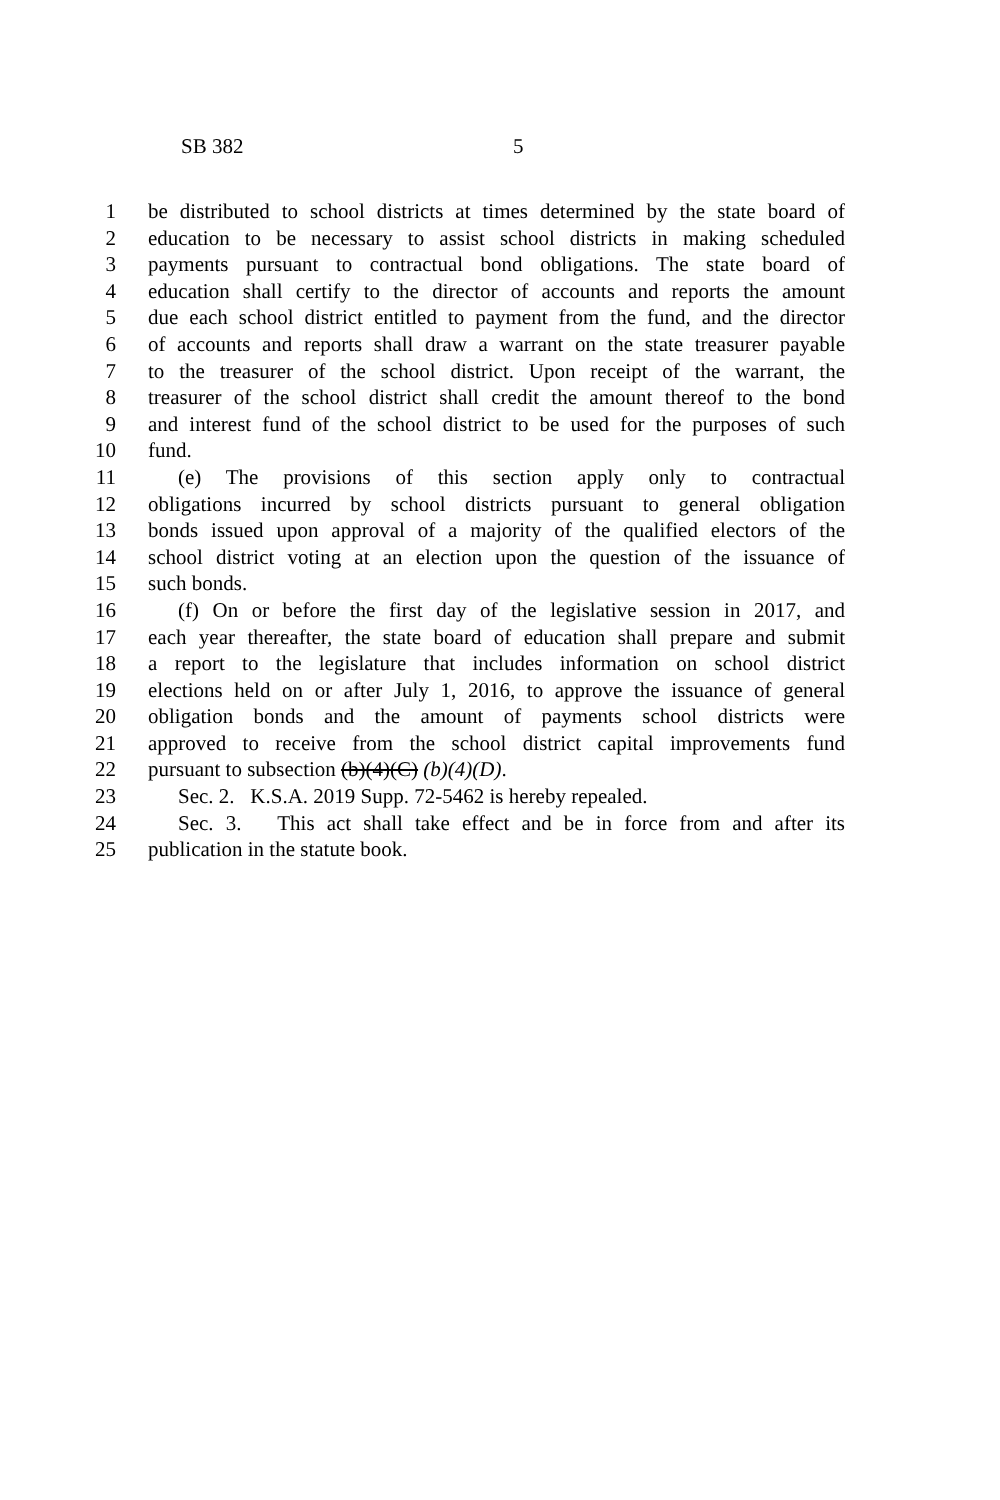SB 382 5
1 be distributed to school districts at times determined by the state board of
2 education to be necessary to assist school districts in making scheduled
3 payments pursuant to contractual bond obligations. The state board of
4 education shall certify to the director of accounts and reports the amount
5 due each school district entitled to payment from the fund, and the director
6 of accounts and reports shall draw a warrant on the state treasurer payable
7 to the treasurer of the school district. Upon receipt of the warrant, the
8 treasurer of the school district shall credit the amount thereof to the bond
9 and interest fund of the school district to be used for the purposes of such
10 fund.
11 (e) The provisions of this section apply only to contractual
12 obligations incurred by school districts pursuant to general obligation
13 bonds issued upon approval of a majority of the qualified electors of the
14 school district voting at an election upon the question of the issuance of
15 such bonds.
16 (f) On or before the first day of the legislative session in 2017, and
17 each year thereafter, the state board of education shall prepare and submit
18 a report to the legislature that includes information on school district
19 elections held on or after July 1, 2016, to approve the issuance of general
20 obligation bonds and the amount of payments school districts were
21 approved to receive from the school district capital improvements fund
22 pursuant to subsection (b)(4)(C) (b)(4)(D).
23 Sec. 2. K.S.A. 2019 Supp. 72-5462 is hereby repealed.
24 Sec. 3. This act shall take effect and be in force from and after its
25 publication in the statute book.